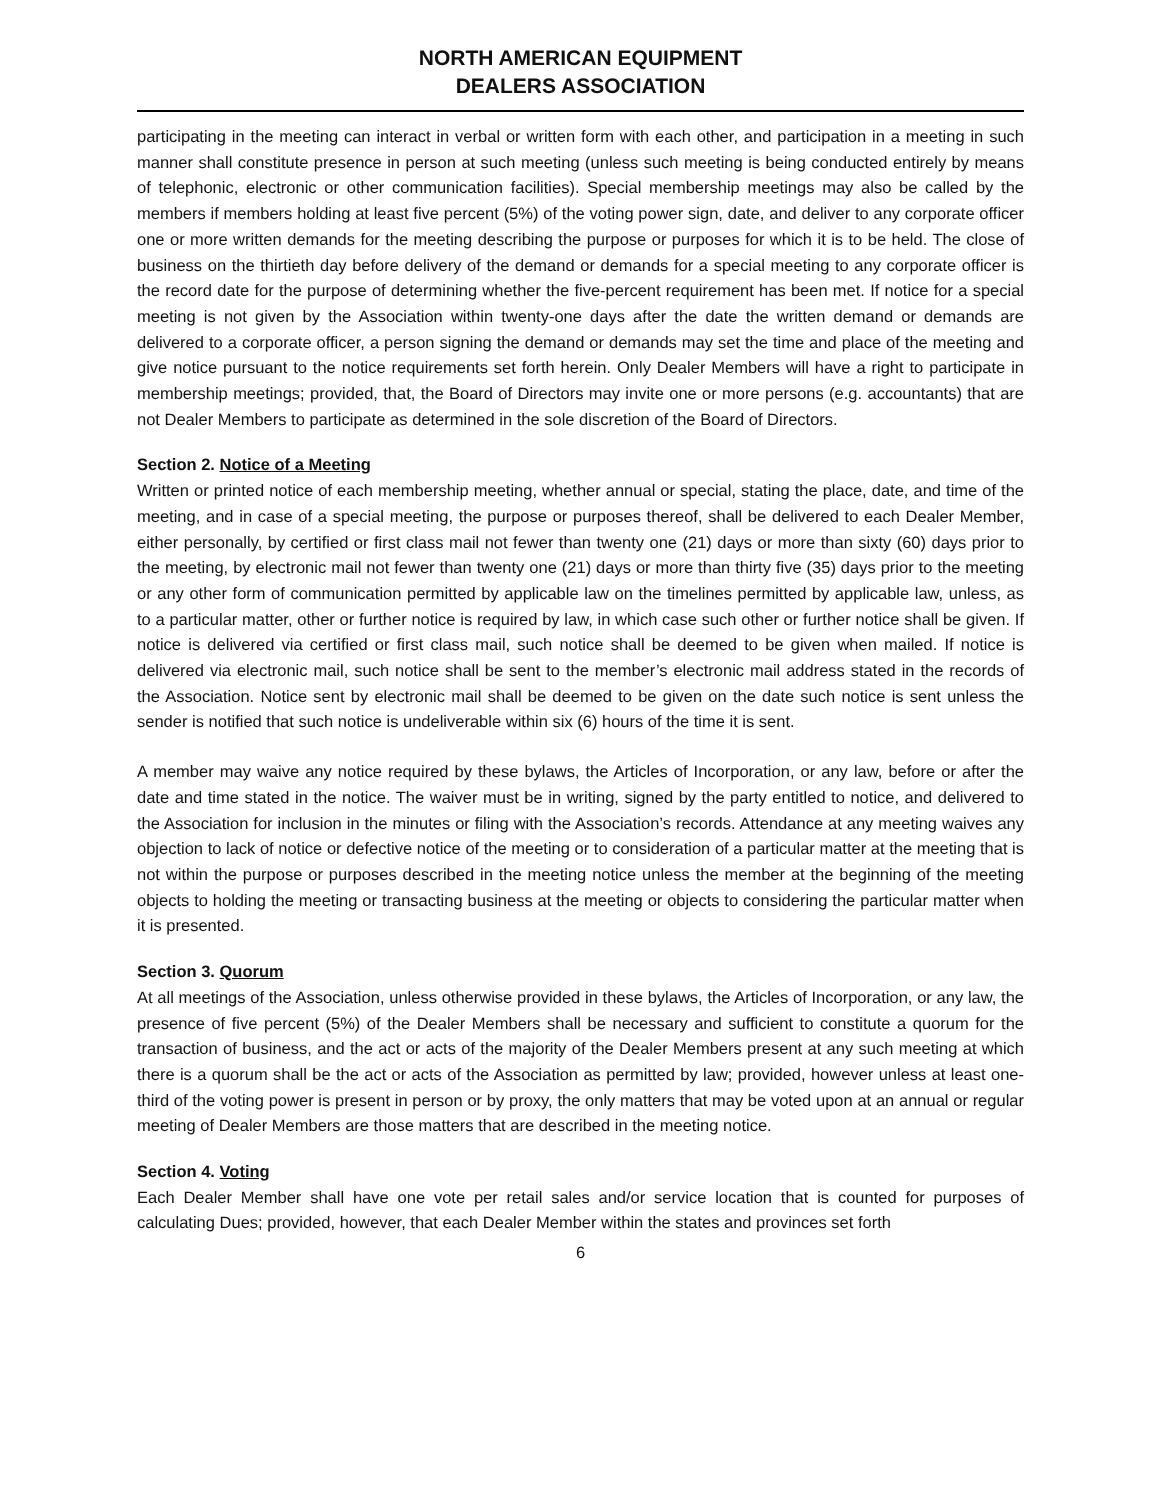NORTH AMERICAN EQUIPMENT
DEALERS ASSOCIATION
participating in the meeting can interact in verbal or written form with each other, and participation in a meeting in such manner shall constitute presence in person at such meeting (unless such meeting is being conducted entirely by means of telephonic, electronic or other communication facilities). Special membership meetings may also be called by the members if members holding at least five percent (5%) of the voting power sign, date, and deliver to any corporate officer one or more written demands for the meeting describing the purpose or purposes for which it is to be held. The close of business on the thirtieth day before delivery of the demand or demands for a special meeting to any corporate officer is the record date for the purpose of determining whether the five-percent requirement has been met. If notice for a special meeting is not given by the Association within twenty-one days after the date the written demand or demands are delivered to a corporate officer, a person signing the demand or demands may set the time and place of the meeting and give notice pursuant to the notice requirements set forth herein. Only Dealer Members will have a right to participate in membership meetings; provided, that, the Board of Directors may invite one or more persons (e.g. accountants) that are not Dealer Members to participate as determined in the sole discretion of the Board of Directors.
Section 2. Notice of a Meeting
Written or printed notice of each membership meeting, whether annual or special, stating the place, date, and time of the meeting, and in case of a special meeting, the purpose or purposes thereof, shall be delivered to each Dealer Member, either personally, by certified or first class mail not fewer than twenty one (21) days or more than sixty (60) days prior to the meeting, by electronic mail not fewer than twenty one (21) days or more than thirty five (35) days prior to the meeting or any other form of communication permitted by applicable law on the timelines permitted by applicable law, unless, as to a particular matter, other or further notice is required by law, in which case such other or further notice shall be given. If notice is delivered via certified or first class mail, such notice shall be deemed to be given when mailed. If notice is delivered via electronic mail, such notice shall be sent to the member’s electronic mail address stated in the records of the Association. Notice sent by electronic mail shall be deemed to be given on the date such notice is sent unless the sender is notified that such notice is undeliverable within six (6) hours of the time it is sent.
A member may waive any notice required by these bylaws, the Articles of Incorporation, or any law, before or after the date and time stated in the notice. The waiver must be in writing, signed by the party entitled to notice, and delivered to the Association for inclusion in the minutes or filing with the Association’s records. Attendance at any meeting waives any objection to lack of notice or defective notice of the meeting or to consideration of a particular matter at the meeting that is not within the purpose or purposes described in the meeting notice unless the member at the beginning of the meeting objects to holding the meeting or transacting business at the meeting or objects to considering the particular matter when it is presented.
Section 3. Quorum
At all meetings of the Association, unless otherwise provided in these bylaws, the Articles of Incorporation, or any law, the presence of five percent (5%) of the Dealer Members shall be necessary and sufficient to constitute a quorum for the transaction of business, and the act or acts of the majority of the Dealer Members present at any such meeting at which there is a quorum shall be the act or acts of the Association as permitted by law; provided, however unless at least one-third of the voting power is present in person or by proxy, the only matters that may be voted upon at an annual or regular meeting of Dealer Members are those matters that are described in the meeting notice.
Section 4. Voting
Each Dealer Member shall have one vote per retail sales and/or service location that is counted for purposes of calculating Dues; provided, however, that each Dealer Member within the states and provinces set forth
6